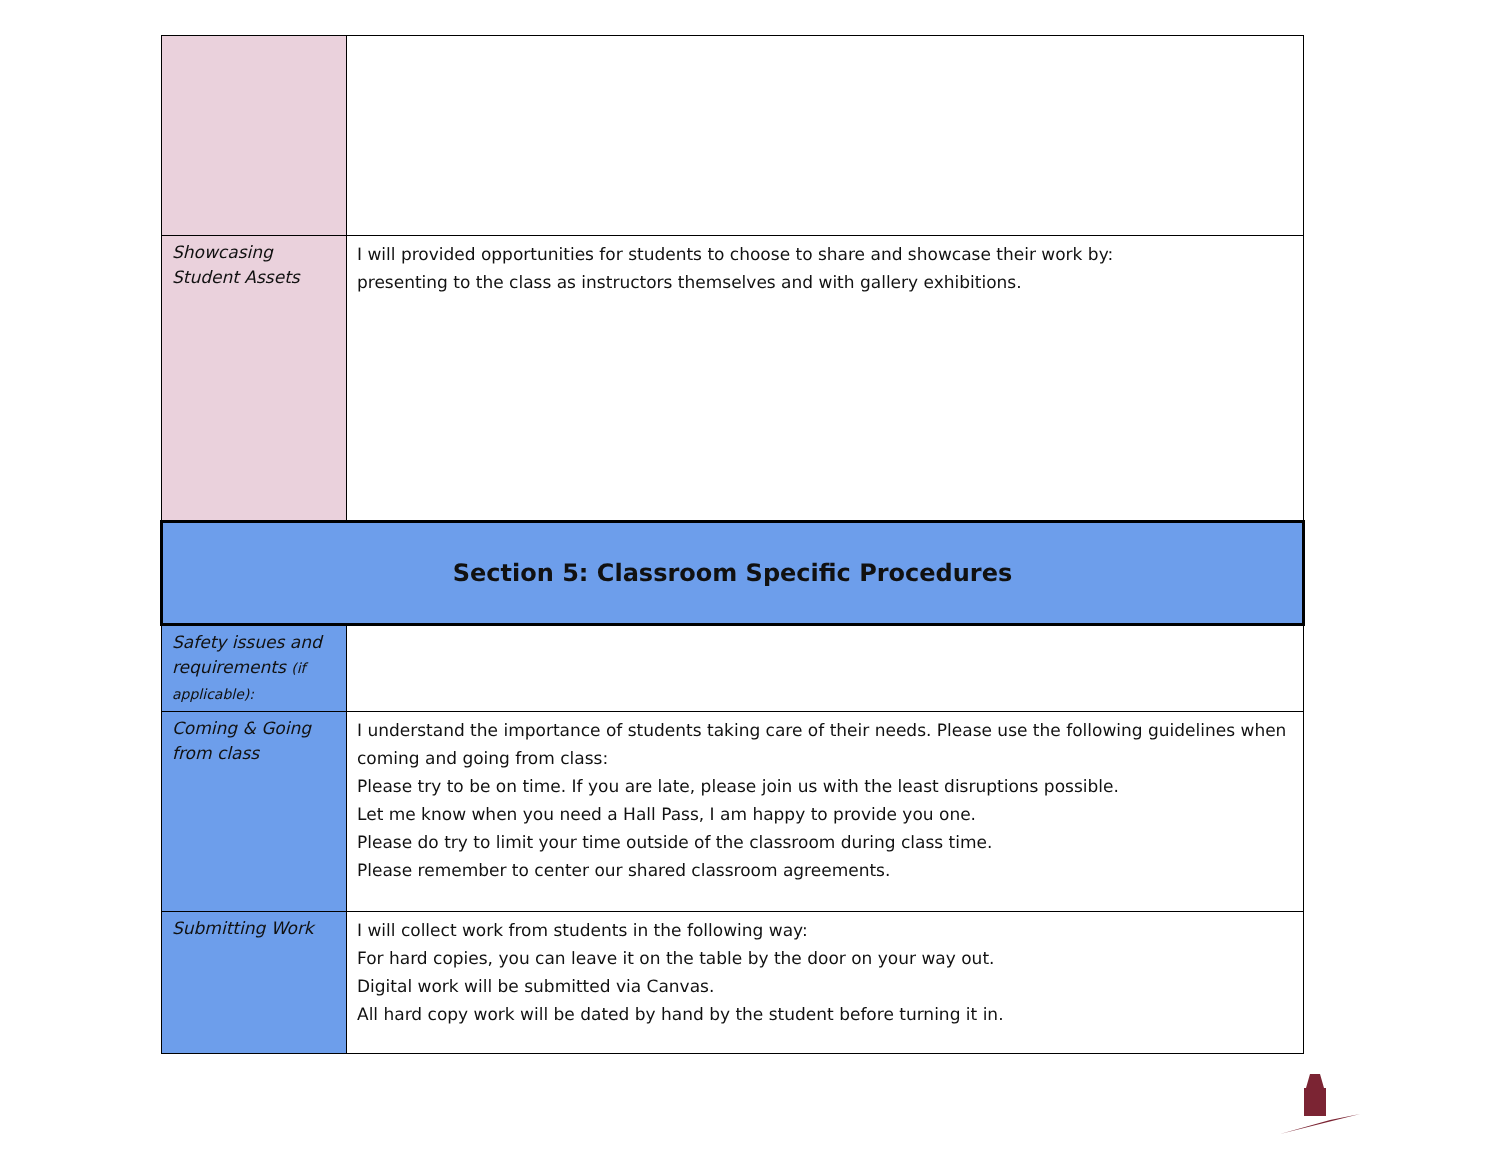| Showcasing Student Assets | I will provided opportunities for students to choose to share and showcase their work by: presenting to the class as instructors themselves and with gallery exhibitions. |
| Section 5: Classroom Specific Procedures | |
| Safety issues and requirements (if applicable): | |
| Coming & Going from class | I understand the importance of students taking care of their needs. Please use the following guidelines when coming and going from class: Please try to be on time. If you are late, please join us with the least disruptions possible. Let me know when you need a Hall Pass, I am happy to provide you one. Please do try to limit your time outside of the classroom during class time. Please remember to center our shared classroom agreements. |
| Submitting Work | I will collect work from students in the following way: For hard copies, you can leave it on the table by the door on your way out. Digital work will be submitted via Canvas. All hard copy work will be dated by hand by the student before turning it in. |